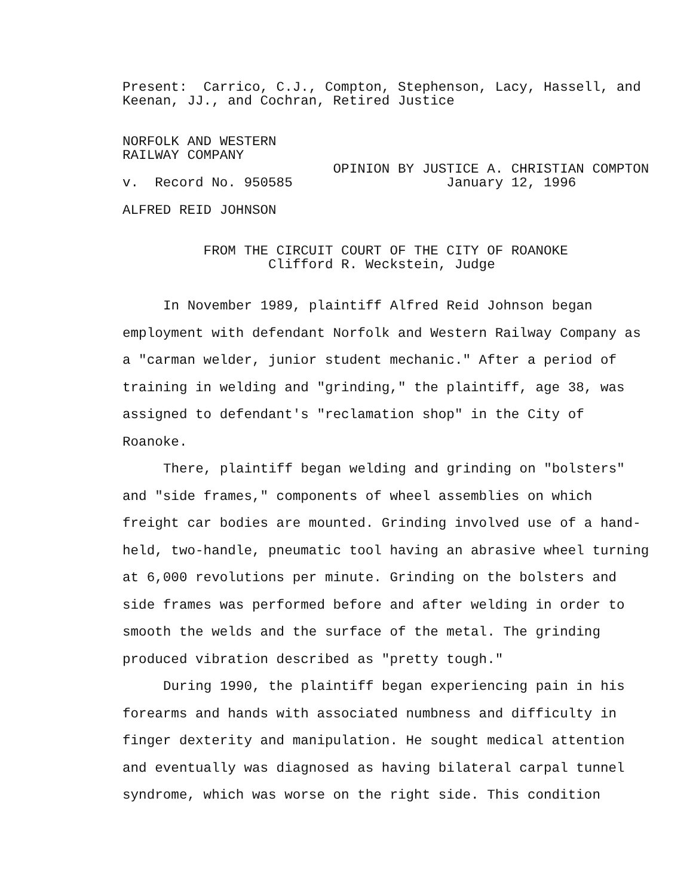Present: Carrico, C.J., Compton, Stephenson, Lacy, Hassell, and Keenan, JJ., and Cochran, Retired Justice
NORFOLK AND WESTERN RAILWAY COMPANY OPINION BY JUSTICE A. CHRISTIAN COMPTON v. Record No. 950585 January 12, 1996
ALFRED REID JOHNSON
FROM THE CIRCUIT COURT OF THE CITY OF ROANOKE Clifford R. Weckstein, Judge
In November 1989, plaintiff Alfred Reid Johnson began employment with defendant Norfolk and Western Railway Company as a "carman welder, junior student mechanic." After a period of training in welding and "grinding," the plaintiff, age 38, was assigned to defendant's "reclamation shop" in the City of Roanoke.
There, plaintiff began welding and grinding on "bolsters" and "side frames," components of wheel assemblies on which freight car bodies are mounted. Grinding involved use of a hand-held, two-handle, pneumatic tool having an abrasive wheel turning at 6,000 revolutions per minute. Grinding on the bolsters and side frames was performed before and after welding in order to smooth the welds and the surface of the metal. The grinding produced vibration described as "pretty tough."
During 1990, the plaintiff began experiencing pain in his forearms and hands with associated numbness and difficulty in finger dexterity and manipulation. He sought medical attention and eventually was diagnosed as having bilateral carpal tunnel syndrome, which was worse on the right side. This condition